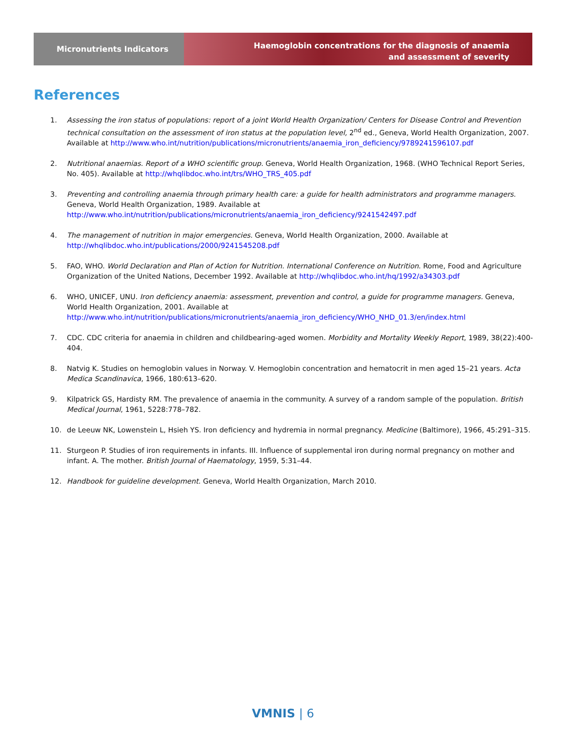Micronutrients Indicators
Haemoglobin concentrations for the diagnosis of anaemia
and assessment of severity
References
1. Assessing the iron status of populations: report of a joint World Health Organization/ Centers for Disease Control and Prevention technical consultation on the assessment of iron status at the population level, 2<sup>nd</sup> ed., Geneva, World Health Organization, 2007. Available at http://www.who.int/nutrition/publications/micronutrients/anaemia_iron_deficiency/9789241596107.pdf
2. Nutritional anaemias. Report of a WHO scientific group. Geneva, World Health Organization, 1968. (WHO Technical Report Series, No. 405). Available at http://whqlibdoc.who.int/trs/WHO_TRS_405.pdf
3. Preventing and controlling anaemia through primary health care: a guide for health administrators and programme managers. Geneva, World Health Organization, 1989. Available at http://www.who.int/nutrition/publications/micronutrients/anaemia_iron_deficiency/9241542497.pdf
4. The management of nutrition in major emergencies. Geneva, World Health Organization, 2000. Available at http://whqlibdoc.who.int/publications/2000/9241545208.pdf
5. FAO, WHO. World Declaration and Plan of Action for Nutrition. International Conference on Nutrition. Rome, Food and Agriculture Organization of the United Nations, December 1992. Available at http://whqlibdoc.who.int/hq/1992/a34303.pdf
6. WHO, UNICEF, UNU. Iron deficiency anaemia: assessment, prevention and control, a guide for programme managers. Geneva, World Health Organization, 2001. Available at http://www.who.int/nutrition/publications/micronutrients/anaemia_iron_deficiency/WHO_NHD_01.3/en/index.html
7. CDC. CDC criteria for anaemia in children and childbearing-aged women. Morbidity and Mortality Weekly Report, 1989, 38(22):400-404.
8. Natvig K. Studies on hemoglobin values in Norway. V. Hemoglobin concentration and hematocrit in men aged 15–21 years. Acta Medica Scandinavica, 1966, 180:613–620.
9. Kilpatrick GS, Hardisty RM. The prevalence of anaemia in the community. A survey of a random sample of the population. British Medical Journal, 1961, 5228:778–782.
10. de Leeuw NK, Lowenstein L, Hsieh YS. Iron deficiency and hydremia in normal pregnancy. Medicine (Baltimore), 1966, 45:291–315.
11. Sturgeon P. Studies of iron requirements in infants. III. Influence of supplemental iron during normal pregnancy on mother and infant. A. The mother. British Journal of Haematology, 1959, 5:31–44.
12. Handbook for guideline development. Geneva, World Health Organization, March 2010.
VMNIS | 6